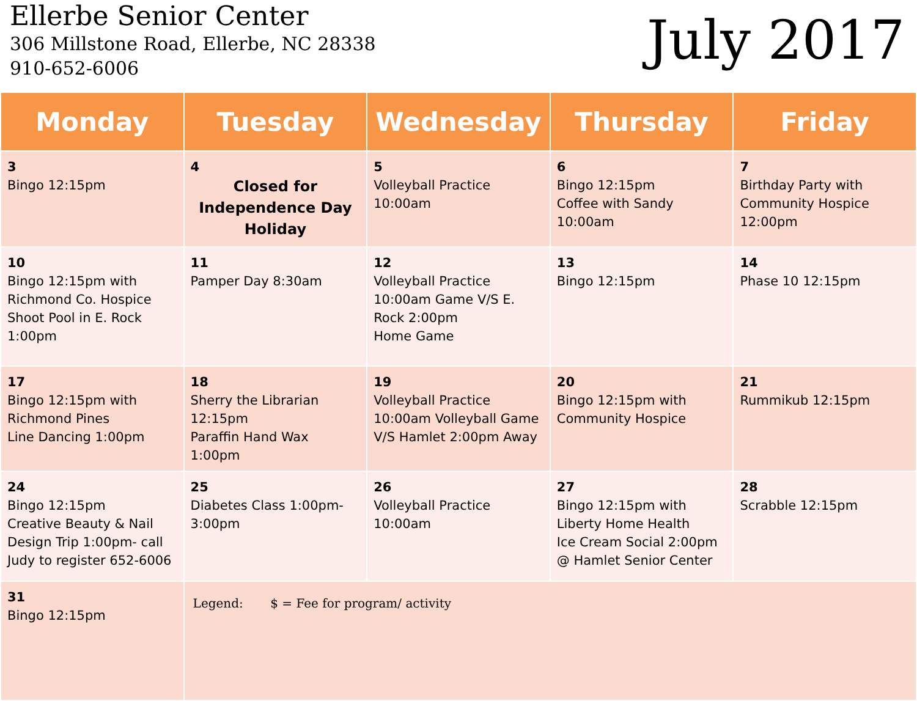Ellerbe Senior Center
306 Millstone Road, Ellerbe, NC 28338
910-652-6006
July 2017
| Monday | Tuesday | Wednesday | Thursday | Friday |
| --- | --- | --- | --- | --- |
| 3 Bingo 12:15pm | 4 Closed for Independence Day Holiday | 5 Volleyball Practice 10:00am | 6 Bingo 12:15pm Coffee with Sandy 10:00am | 7 Birthday Party with Community Hospice 12:00pm |
| 10 Bingo 12:15pm with Richmond Co. Hospice Shoot Pool in E. Rock 1:00pm | 11 Pamper Day 8:30am | 12 Volleyball Practice 10:00am Game V/S E. Rock 2:00pm Home Game | 13 Bingo 12:15pm | 14 Phase 10 12:15pm |
| 17 Bingo 12:15pm with Richmond Pines Line Dancing 1:00pm | 18 Sherry the Librarian 12:15pm Paraffin Hand Wax 1:00pm | 19 Volleyball Practice 10:00am Volleyball Game V/S Hamlet 2:00pm Away | 20 Bingo 12:15pm with Community Hospice | 21 Rummikub 12:15pm |
| 24 Bingo 12:15pm Creative Beauty & Nail Design Trip 1:00pm- call Judy to register 652-6006 | 25 Diabetes Class 1:00pm-3:00pm | 26 Volleyball Practice 10:00am | 27 Bingo 12:15pm with Liberty Home Health Ice Cream Social 2:00pm @ Hamlet Senior Center | 28 Scrabble 12:15pm |
| 31 Bingo 12:15pm | Legend: $ = Fee for program/ activity | | | |